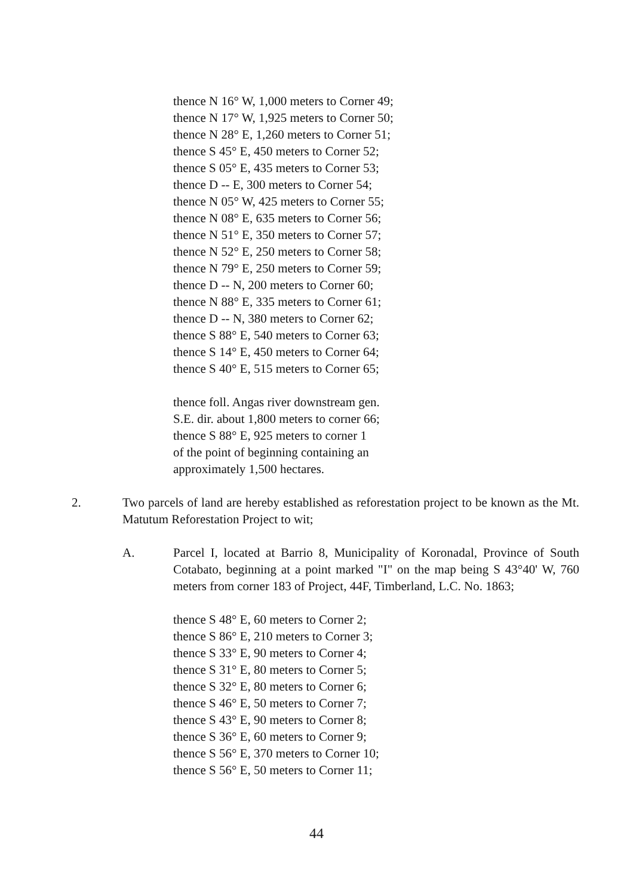thence N 16° W, 1,000 meters to Corner 49;
thence N 17° W, 1,925 meters to Corner 50;
thence N 28° E, 1,260 meters to Corner 51;
thence S 45° E, 450 meters to Corner 52;
thence S 05° E, 435 meters to Corner 53;
thence D -- E, 300 meters to Corner 54;
thence N 05° W, 425 meters to Corner 55;
thence N 08° E, 635 meters to Corner 56;
thence N 51° E, 350 meters to Corner 57;
thence N 52° E, 250 meters to Corner 58;
thence N 79° E, 250 meters to Corner 59;
thence D -- N, 200 meters to Corner 60;
thence N 88° E, 335 meters to Corner 61;
thence D -- N, 380 meters to Corner 62;
thence S 88° E, 540 meters to Corner 63;
thence S 14° E, 450 meters to Corner 64;
thence S 40° E, 515 meters to Corner 65;
thence foll. Angas river downstream gen.
S.E. dir. about 1,800 meters to corner 66;
thence S 88° E, 925 meters to corner 1
of the point of beginning containing an
approximately 1,500 hectares.
2. Two parcels of land are hereby established as reforestation project to be known as the Mt. Matutum Reforestation Project to wit;
A. Parcel I, located at Barrio 8, Municipality of Koronadal, Province of South Cotabato, beginning at a point marked "I" on the map being S 43°40' W, 760 meters from corner 183 of Project, 44F, Timberland, L.C. No. 1863;
thence S 48° E, 60 meters to Corner 2;
thence S 86° E, 210 meters to Corner 3;
thence S 33° E, 90 meters to Corner 4;
thence S 31° E, 80 meters to Corner 5;
thence S 32° E, 80 meters to Corner 6;
thence S 46° E, 50 meters to Corner 7;
thence S 43° E, 90 meters to Corner 8;
thence S 36° E, 60 meters to Corner 9;
thence S 56° E, 370 meters to Corner 10;
thence S 56° E, 50 meters to Corner 11;
44